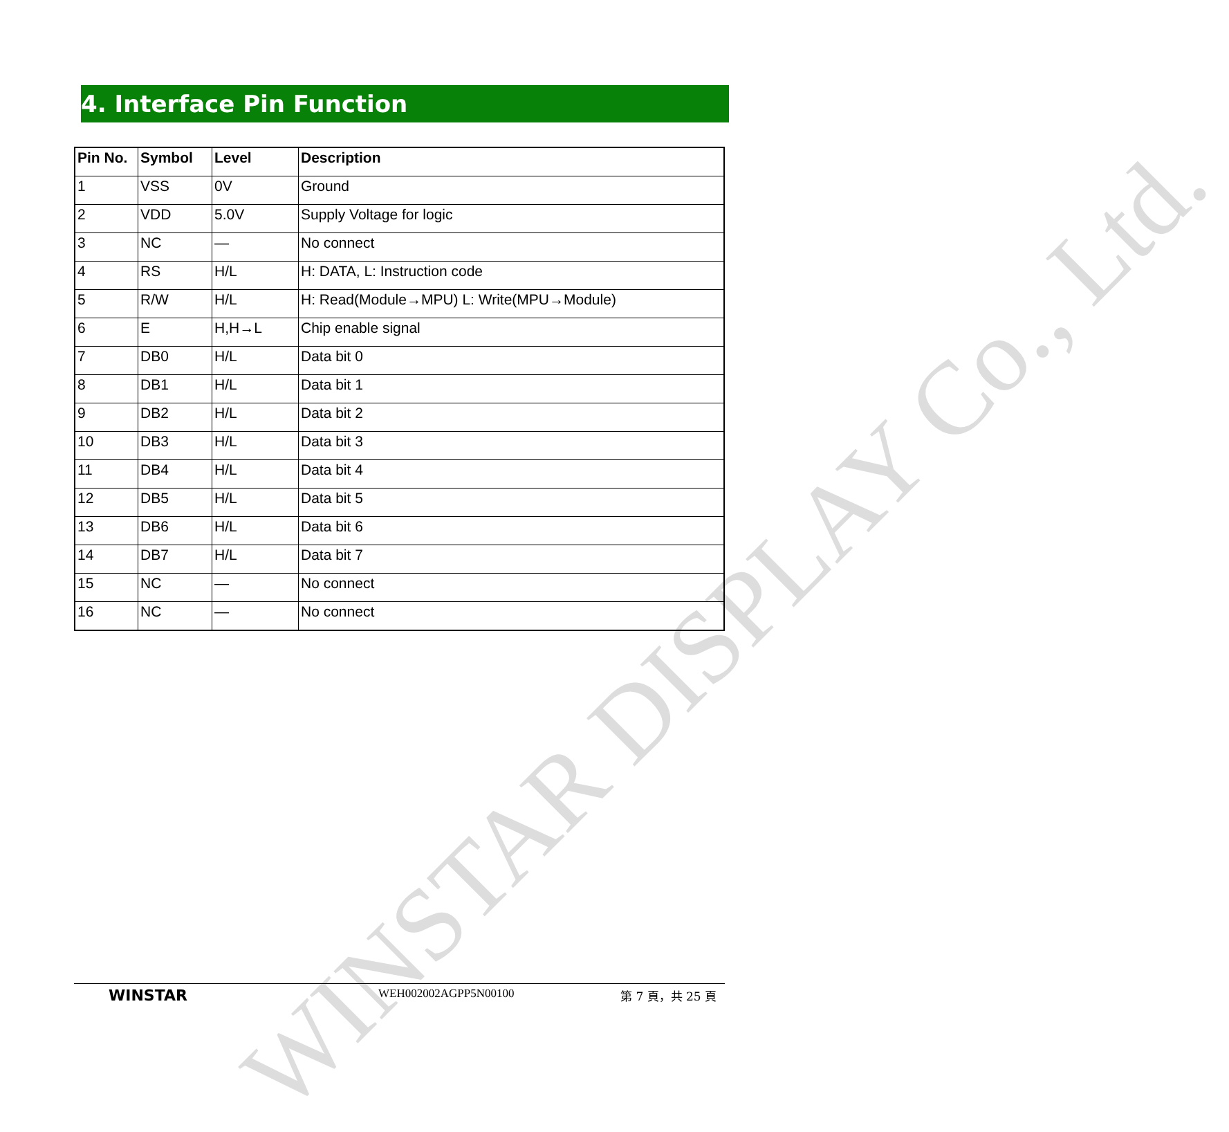WINSTAR DISPLAY Co., Ltd.
4. Interface Pin Function
| Pin No. | Symbol | Level | Description |
| --- | --- | --- | --- |
| 1 | VSS | 0V | Ground |
| 2 | VDD | 5.0V | Supply Voltage for logic |
| 3 | NC | — | No connect |
| 4 | RS | H/L | H: DATA, L: Instruction code |
| 5 | R/W | H/L | H: Read(Module→MPU) L: Write(MPU→Module) |
| 6 | E | H,H→L | Chip enable signal |
| 7 | DB0 | H/L | Data bit 0 |
| 8 | DB1 | H/L | Data bit 1 |
| 9 | DB2 | H/L | Data bit 2 |
| 10 | DB3 | H/L | Data bit 3 |
| 11 | DB4 | H/L | Data bit 4 |
| 12 | DB5 | H/L | Data bit 5 |
| 13 | DB6 | H/L | Data bit 6 |
| 14 | DB7 | H/L | Data bit 7 |
| 15 | NC | — | No connect |
| 16 | NC | — | No connect |
WINSTAR
WEH002002AGPP5N00100 第 7 頁，共 25 頁